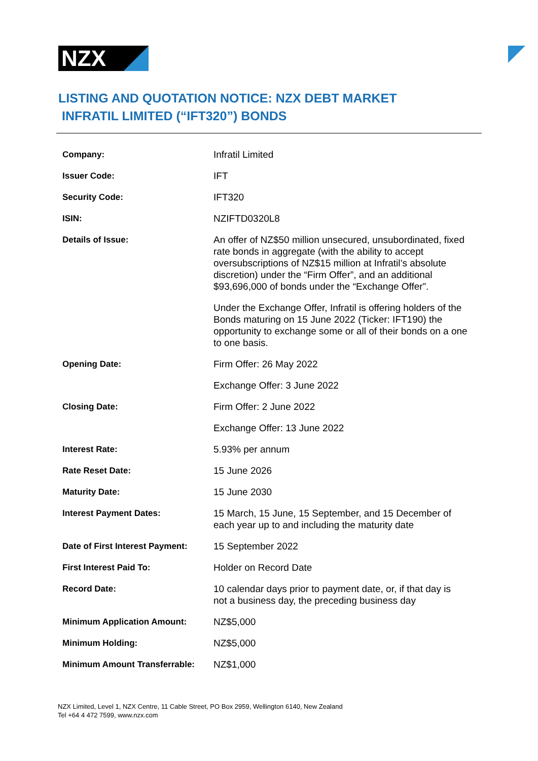NZX
LISTING AND QUOTATION NOTICE: NZX DEBT MARKET
INFRATIL LIMITED (“IFT320”) BONDS
| Company: | Infratil Limited |
| Issuer Code: | IFT |
| Security Code: | IFT320 |
| ISIN: | NZIFTD0320L8 |
| Details of Issue: | An offer of NZ$50 million unsecured, unsubordinated, fixed rate bonds in aggregate (with the ability to accept oversubscriptions of NZ$15 million at Infratil’s absolute discretion) under the “Firm Offer”, and an additional $93,696,000 of bonds under the “Exchange Offer”. Under the Exchange Offer, Infratil is offering holders of the Bonds maturing on 15 June 2022 (Ticker: IFT190) the opportunity to exchange some or all of their bonds on a one to one basis. |
| Opening Date: | Firm Offer: 26 May 2022 |
| | Exchange Offer: 3 June 2022 |
| Closing Date: | Firm Offer: 2 June 2022 |
| | Exchange Offer: 13 June 2022 |
| Interest Rate: | 5.93% per annum |
| Rate Reset Date: | 15 June 2026 |
| Maturity Date: | 15 June 2030 |
| Interest Payment Dates: | 15 March, 15 June, 15 September, and 15 December of each year up to and including the maturity date |
| Date of First Interest Payment: | 15 September 2022 |
| First Interest Paid To: | Holder on Record Date |
| Record Date: | 10 calendar days prior to payment date, or, if that day is not a business day, the preceding business day |
| Minimum Application Amount: | NZ$5,000 |
| Minimum Holding: | NZ$5,000 |
| Minimum Amount Transferrable: | NZ$1,000 |
NZX Limited, Level 1, NZX Centre, 11 Cable Street, PO Box 2959, Wellington 6140, New Zealand
Tel +64 4 472 7599, www.nzx.com